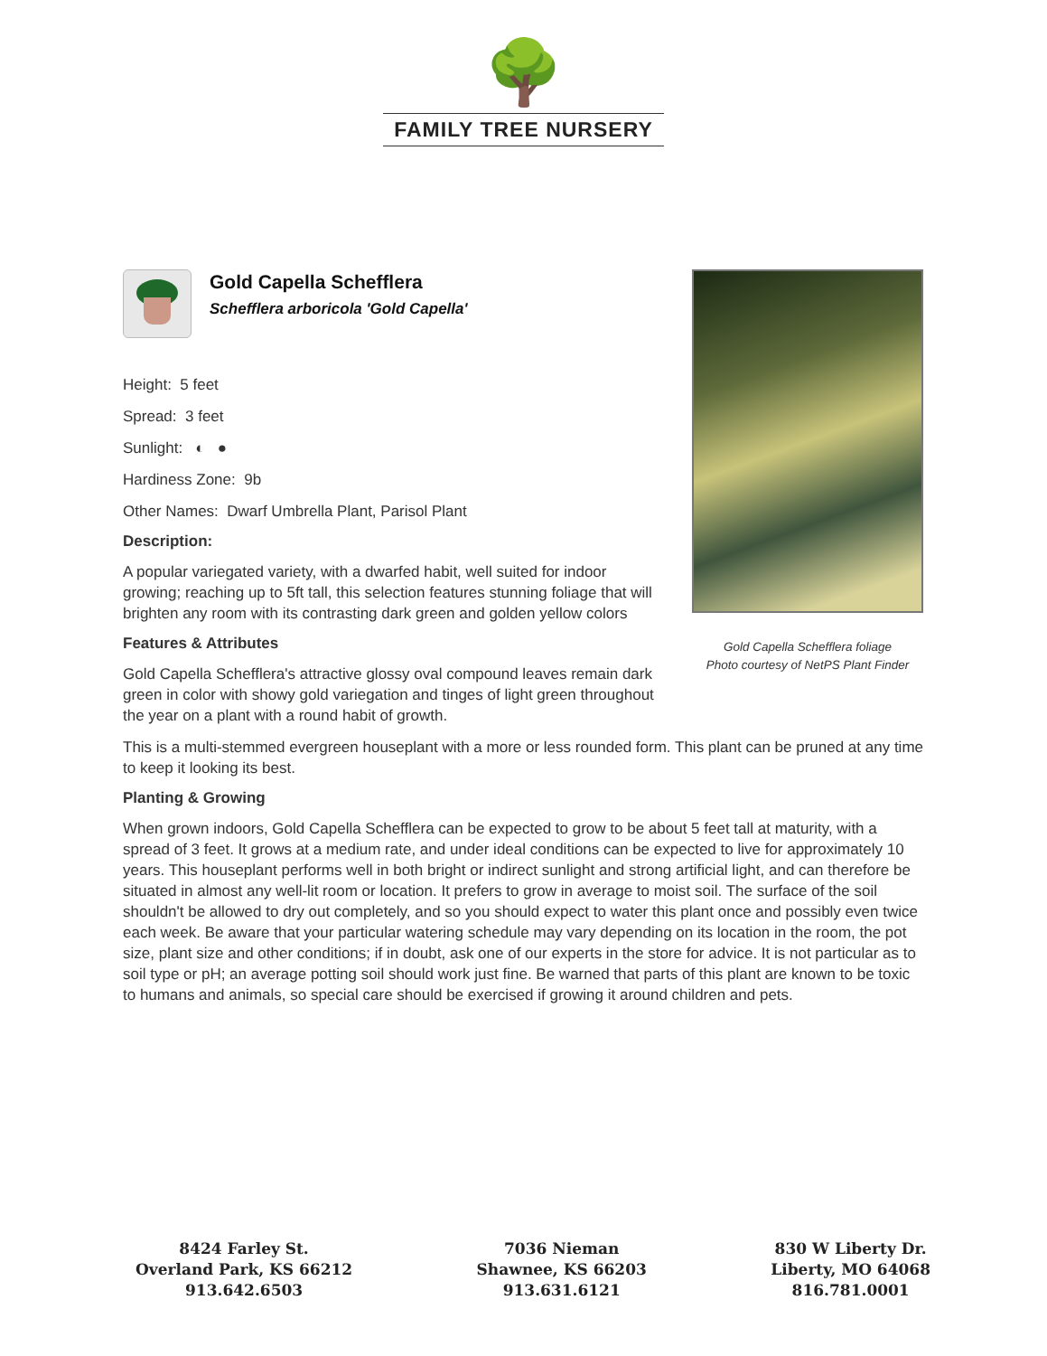🌳
FAMILY TREE NURSERY
Gold Capella Schefflera
Schefflera arboricola 'Gold Capella'
Height: 5 feet
Spread: 3 feet
Sunlight: ◐ ●
Hardiness Zone: 9b
Other Names: Dwarf Umbrella Plant, Parisol Plant
Description:
A popular variegated variety, with a dwarfed habit, well suited for indoor growing; reaching up to 5ft tall, this selection features stunning foliage that will brighten any room with its contrasting dark green and golden yellow colors
Features & Attributes
Gold Capella Schefflera's attractive glossy oval compound leaves remain dark green in color with showy gold variegation and tinges of light green throughout the year on a plant with a round habit of growth.
This is a multi-stemmed evergreen houseplant with a more or less rounded form. This plant can be pruned at any time to keep it looking its best.
Planting & Growing
When grown indoors, Gold Capella Schefflera can be expected to grow to be about 5 feet tall at maturity, with a spread of 3 feet. It grows at a medium rate, and under ideal conditions can be expected to live for approximately 10 years. This houseplant performs well in both bright or indirect sunlight and strong artificial light, and can therefore be situated in almost any well-lit room or location. It prefers to grow in average to moist soil. The surface of the soil shouldn't be allowed to dry out completely, and so you should expect to water this plant once and possibly even twice each week. Be aware that your particular watering schedule may vary depending on its location in the room, the pot size, plant size and other conditions; if in doubt, ask one of our experts in the store for advice. It is not particular as to soil type or pH; an average potting soil should work just fine. Be warned that parts of this plant are known to be toxic to humans and animals, so special care should be exercised if growing it around children and pets.
Gold Capella Schefflera foliage
Photo courtesy of NetPS Plant Finder
8424 Farley St.
Overland Park, KS 66212
913.642.6503
7036 Nieman
Shawnee, KS 66203
913.631.6121
830 W Liberty Dr.
Liberty, MO 64068
816.781.0001